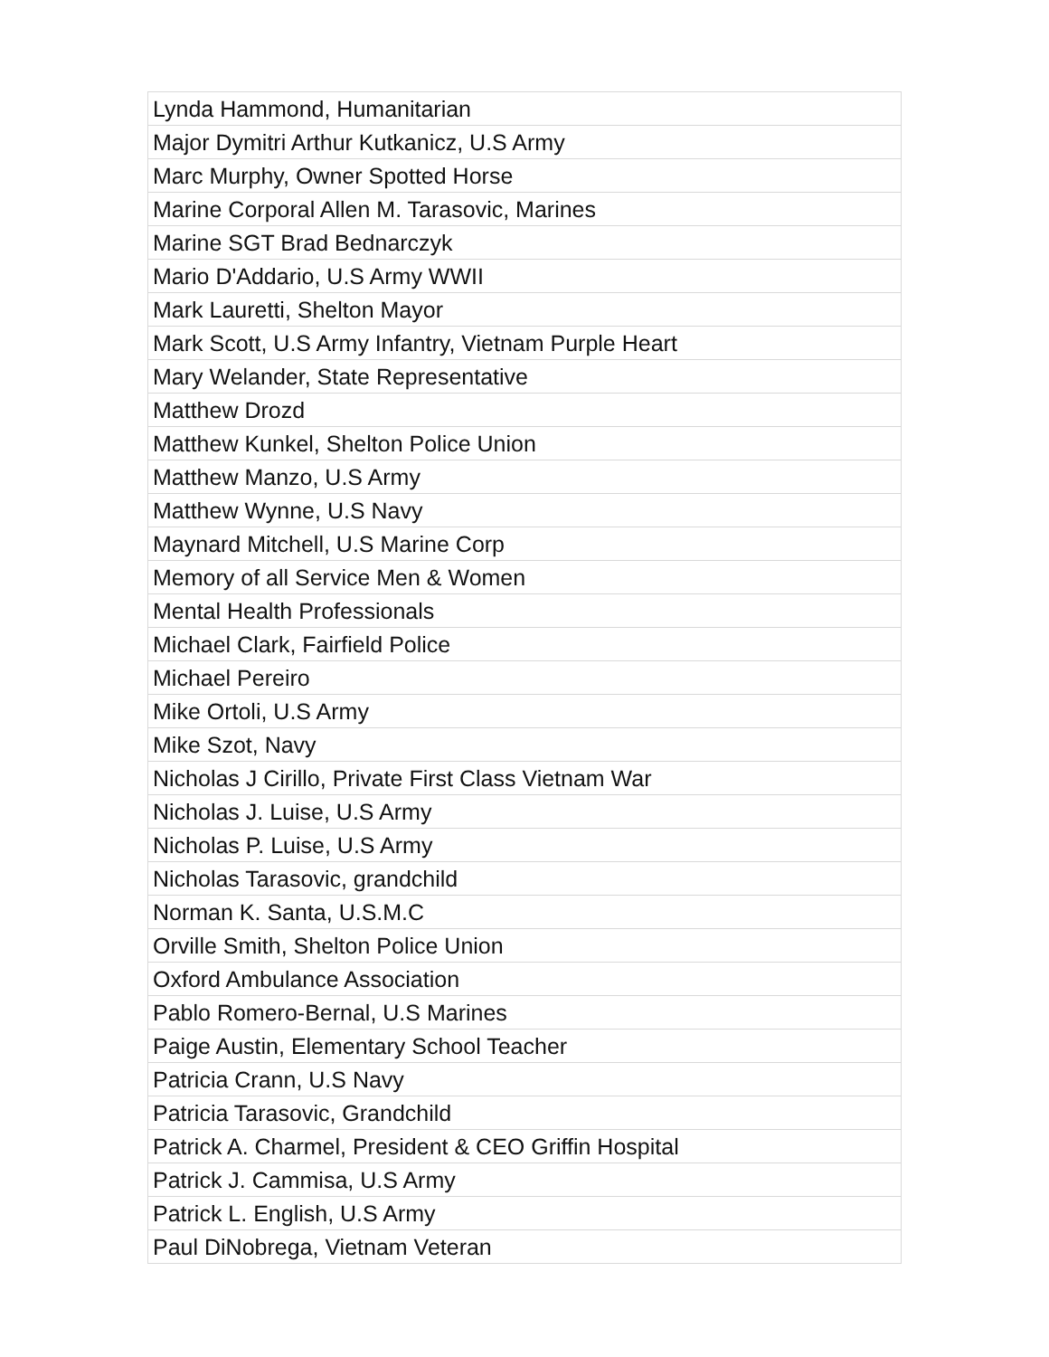| Lynda Hammond, Humanitarian |
| Major Dymitri Arthur Kutkanicz, U.S Army |
| Marc Murphy, Owner Spotted Horse |
| Marine Corporal Allen M. Tarasovic, Marines |
| Marine SGT Brad Bednarczyk |
| Mario D'Addario, U.S Army WWII |
| Mark Lauretti, Shelton Mayor |
| Mark Scott, U.S Army Infantry, Vietnam Purple Heart |
| Mary Welander, State Representative |
| Matthew Drozd |
| Matthew Kunkel, Shelton Police Union |
| Matthew Manzo, U.S Army |
| Matthew Wynne, U.S Navy |
| Maynard Mitchell, U.S Marine Corp |
| Memory of all Service Men & Women |
| Mental Health Professionals |
| Michael Clark, Fairfield Police |
| Michael Pereiro |
| Mike Ortoli, U.S Army |
| Mike Szot, Navy |
| Nicholas J Cirillo, Private First Class Vietnam War |
| Nicholas J. Luise, U.S Army |
| Nicholas P. Luise, U.S Army |
| Nicholas Tarasovic, grandchild |
| Norman K. Santa, U.S.M.C |
| Orville Smith, Shelton Police Union |
| Oxford Ambulance Association |
| Pablo Romero-Bernal, U.S Marines |
| Paige Austin, Elementary School Teacher |
| Patricia Crann, U.S Navy |
| Patricia Tarasovic, Grandchild |
| Patrick A. Charmel, President & CEO Griffin Hospital |
| Patrick J. Cammisa, U.S Army |
| Patrick L. English, U.S Army |
| Paul DiNobrega, Vietnam Veteran |